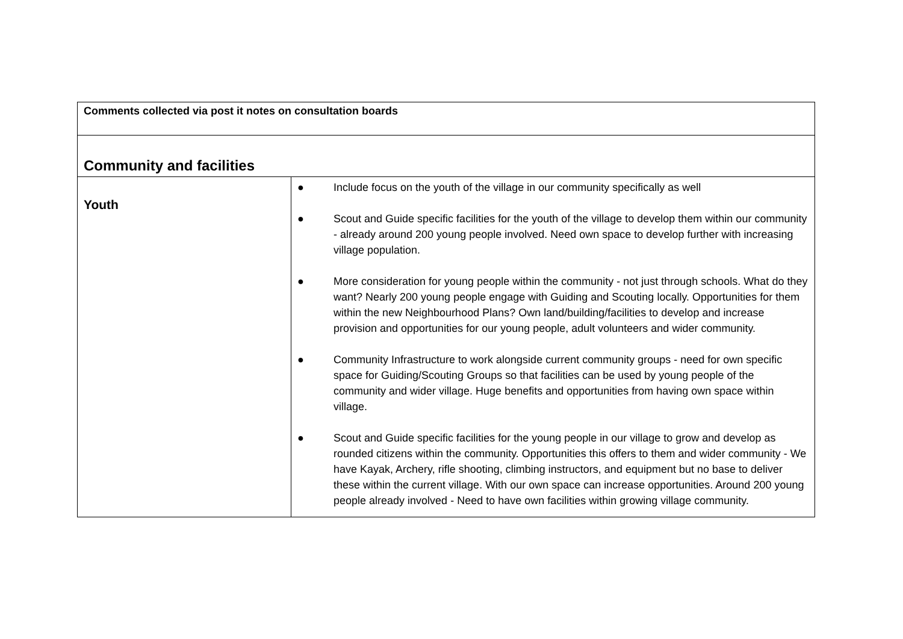| Comments collected via post it notes on consultation boards | |
| Community and facilities | |
| Youth | ● Include focus on the youth of the village in our community specifically as well ● Scout and Guide specific facilities for the youth of the village to develop them within our community - already around 200 young people involved. Need own space to develop further with increasing village population. ● More consideration for young people within the community - not just through schools. What do they want? Nearly 200 young people engage with Guiding and Scouting locally. Opportunities for them within the new Neighbourhood Plans? Own land/building/facilities to develop and increase provision and opportunities for our young people, adult volunteers and wider community. ● Community Infrastructure to work alongside current community groups - need for own specific space for Guiding/Scouting Groups so that facilities can be used by young people of the community and wider village. Huge benefits and opportunities from having own space within village. ● Scout and Guide specific facilities for the young people in our village to grow and develop as rounded citizens within the community. Opportunities this offers to them and wider community - We have Kayak, Archery, rifle shooting, climbing instructors, and equipment but no base to deliver these within the current village. With our own space can increase opportunities. Around 200 young people already involved - Need to have own facilities within growing village community. |